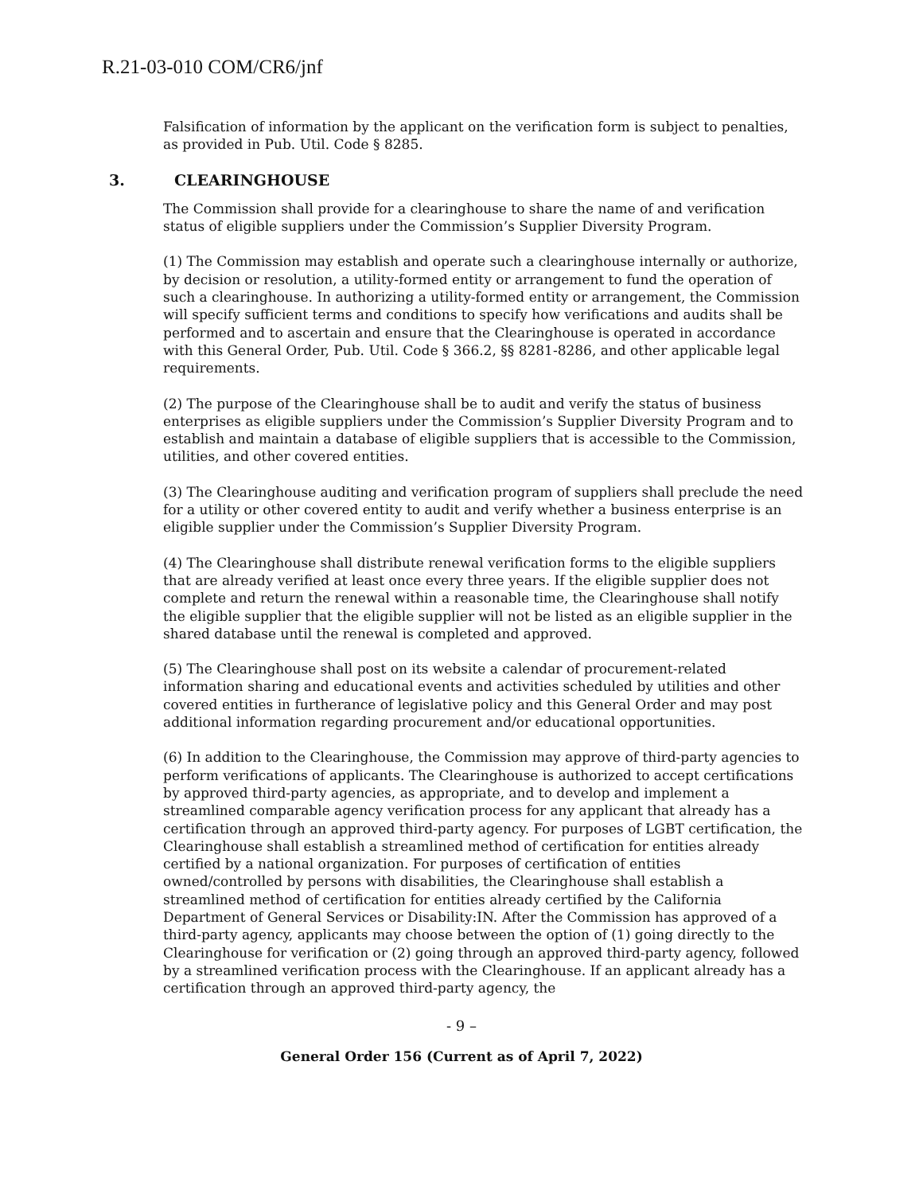R.21-03-010 COM/CR6/jnf
Falsification of information by the applicant on the verification form is subject to penalties, as provided in Pub. Util. Code § 8285.
3. CLEARINGHOUSE
The Commission shall provide for a clearinghouse to share the name of and verification status of eligible suppliers under the Commission’s Supplier Diversity Program.
(1) The Commission may establish and operate such a clearinghouse internally or authorize, by decision or resolution, a utility-formed entity or arrangement to fund the operation of such a clearinghouse. In authorizing a utility-formed entity or arrangement, the Commission will specify sufficient terms and conditions to specify how verifications and audits shall be performed and to ascertain and ensure that the Clearinghouse is operated in accordance with this General Order, Pub. Util. Code § 366.2, §§ 8281-8286, and other applicable legal requirements.
(2) The purpose of the Clearinghouse shall be to audit and verify the status of business enterprises as eligible suppliers under the Commission’s Supplier Diversity Program and to establish and maintain a database of eligible suppliers that is accessible to the Commission, utilities, and other covered entities.
(3) The Clearinghouse auditing and verification program of suppliers shall preclude the need for a utility or other covered entity to audit and verify whether a business enterprise is an eligible supplier under the Commission’s Supplier Diversity Program.
(4) The Clearinghouse shall distribute renewal verification forms to the eligible suppliers that are already verified at least once every three years. If the eligible supplier does not complete and return the renewal within a reasonable time, the Clearinghouse shall notify the eligible supplier that the eligible supplier will not be listed as an eligible supplier in the shared database until the renewal is completed and approved.
(5) The Clearinghouse shall post on its website a calendar of procurement-related information sharing and educational events and activities scheduled by utilities and other covered entities in furtherance of legislative policy and this General Order and may post additional information regarding procurement and/or educational opportunities.
(6) In addition to the Clearinghouse, the Commission may approve of third-party agencies to perform verifications of applicants. The Clearinghouse is authorized to accept certifications by approved third-party agencies, as appropriate, and to develop and implement a streamlined comparable agency verification process for any applicant that already has a certification through an approved third-party agency. For purposes of LGBT certification, the Clearinghouse shall establish a streamlined method of certification for entities already certified by a national organization. For purposes of certification of entities owned/controlled by persons with disabilities, the Clearinghouse shall establish a streamlined method of certification for entities already certified by the California Department of General Services or Disability:IN. After the Commission has approved of a third-party agency, applicants may choose between the option of (1) going directly to the Clearinghouse for verification or (2) going through an approved third-party agency, followed by a streamlined verification process with the Clearinghouse. If an applicant already has a certification through an approved third-party agency, the
- 9 –
General Order 156 (Current as of April 7, 2022)